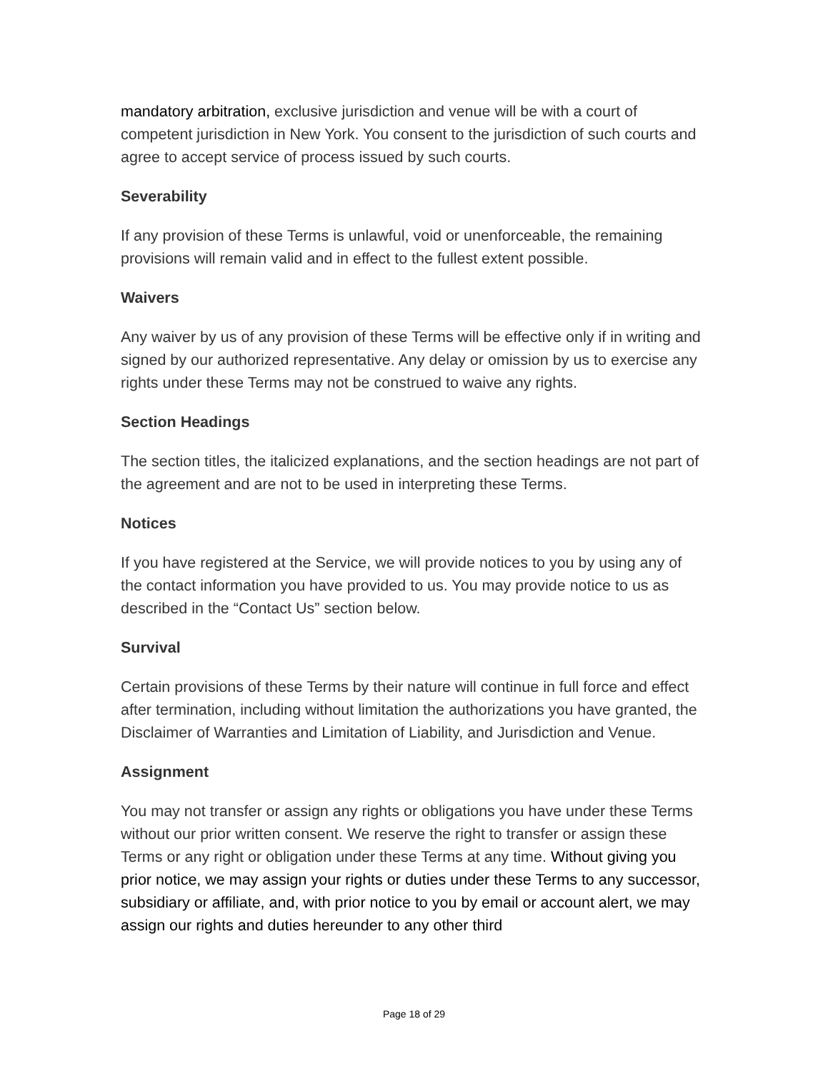mandatory arbitration, exclusive jurisdiction and venue will be with a court of competent jurisdiction in New York. You consent to the jurisdiction of such courts and agree to accept service of process issued by such courts.
Severability
If any provision of these Terms is unlawful, void or unenforceable, the remaining provisions will remain valid and in effect to the fullest extent possible.
Waivers
Any waiver by us of any provision of these Terms will be effective only if in writing and signed by our authorized representative. Any delay or omission by us to exercise any rights under these Terms may not be construed to waive any rights.
Section Headings
The section titles, the italicized explanations, and the section headings are not part of the agreement and are not to be used in interpreting these Terms.
Notices
If you have registered at the Service, we will provide notices to you by using any of the contact information you have provided to us. You may provide notice to us as described in the “Contact Us” section below.
Survival
Certain provisions of these Terms by their nature will continue in full force and effect after termination, including without limitation the authorizations you have granted, the Disclaimer of Warranties and Limitation of Liability, and Jurisdiction and Venue.
Assignment
You may not transfer or assign any rights or obligations you have under these Terms without our prior written consent. We reserve the right to transfer or assign these Terms or any right or obligation under these Terms at any time. Without giving you prior notice, we may assign your rights or duties under these Terms to any successor, subsidiary or affiliate, and, with prior notice to you by email or account alert, we may assign our rights and duties hereunder to any other third
Page 18 of 29